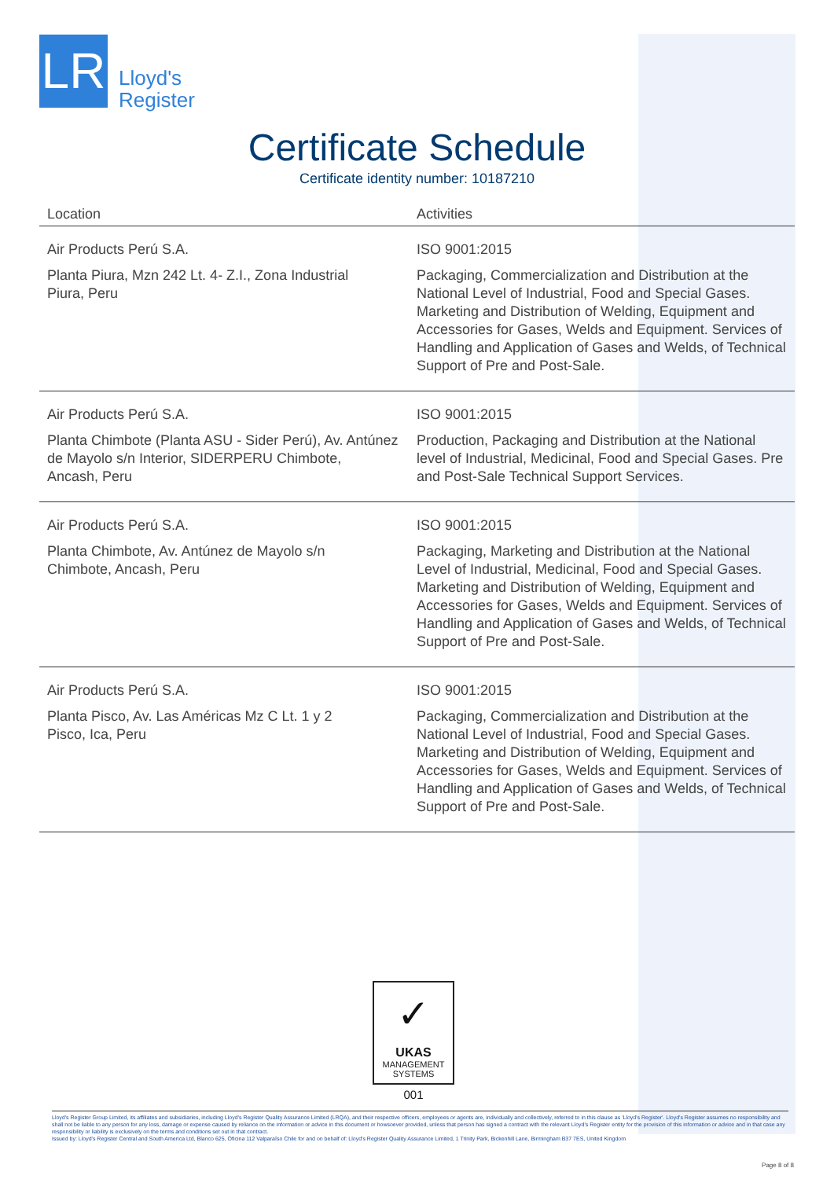LR
Lloyd's
Register
Certificate Schedule
Certificate identity number: 10187210
| Location | Activities |
| --- | --- |
| Air Products Perú S.A. Planta Piura, Mzn 242 Lt. 4- Z.I., Zona Industrial Piura, Peru | ISO 9001:2015 Packaging, Commercialization and Distribution at the National Level of Industrial, Food and Special Gases. Marketing and Distribution of Welding, Equipment and Accessories for Gases, Welds and Equipment. Services of Handling and Application of Gases and Welds, of Technical Support of Pre and Post-Sale. |
| Air Products Perú S.A. Planta Chimbote (Planta ASU - Sider Perú), Av. Antúnez de Mayolo s/n Interior, SIDERPERU Chimbote, Ancash, Peru | ISO 9001:2015 Production, Packaging and Distribution at the National level of Industrial, Medicinal, Food and Special Gases. Pre and Post-Sale Technical Support Services. |
| Air Products Perú S.A. Planta Chimbote, Av. Antúnez de Mayolo s/n Chimbote, Ancash, Peru | ISO 9001:2015 Packaging, Marketing and Distribution at the National Level of Industrial, Medicinal, Food and Special Gases. Marketing and Distribution of Welding, Equipment and Accessories for Gases, Welds and Equipment. Services of Handling and Application of Gases and Welds, of Technical Support of Pre and Post-Sale. |
| Air Products Perú S.A. Planta Pisco, Av. Las Américas Mz C Lt. 1 y 2 Pisco, Ica, Peru | ISO 9001:2015 Packaging, Commercialization and Distribution at the National Level of Industrial, Food and Special Gases. Marketing and Distribution of Welding, Equipment and Accessories for Gases, Welds and Equipment. Services of Handling and Application of Gases and Welds, of Technical Support of Pre and Post-Sale. |
✓
UKAS
MANAGEMENT
SYSTEMS
001
Lloyd's Register Group Limited, its affiliates and subsidiaries, including Lloyd's Register Quality Assurance Limited (LRQA), and their respective officers, employees or agents are, individually and collectively, referred to in this clause as 'Lloyd's Register'. Lloyd's Register assumes no responsibility and shall not be liable to any person for any loss, damage or expense caused by reliance on the information or advice in this document or howsoever provided, unless that person has signed a contract with the relevant Lloyd's Register entity for the provision of this information or advice and in that case any responsibility or liability is exclusively on the terms and conditions set out in that contract.
Issued by: Lloyd's Register Central and South America Ltd, Blanco 625, Oficina 112 Valparaíso Chile for and on behalf of: Lloyd's Register Quality Assurance Limited, 1 Trinity Park, Bickenhill Lane, Birmingham B37 7ES, United Kingdom
Page 8 of 8